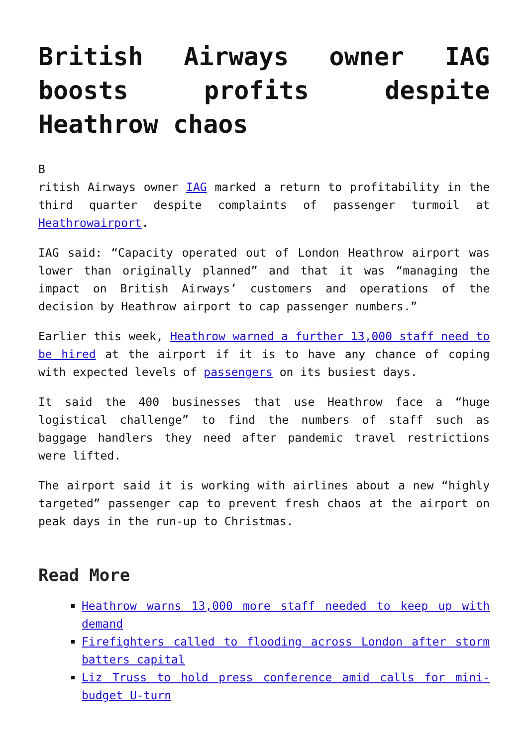British Airways owner IAG boosts profits despite Heathrow chaos
B
ritish Airways owner IAG marked a return to profitability in the third quarter despite complaints of passenger turmoil at Heathrowairport.
IAG said: “Capacity operated out of London Heathrow airport was lower than originally planned” and that it was “managing the impact on British Airways’ customers and operations of the decision by Heathrow airport to cap passenger numbers.”
Earlier this week, Heathrow warned a further 13,000 staff need to be hired at the airport if it is to have any chance of coping with expected levels of passengers on its busiest days.
It said the 400 businesses that use Heathrow face a “huge logistical challenge” to find the numbers of staff such as baggage handlers they need after pandemic travel restrictions were lifted.
The airport said it is working with airlines about a new “highly targeted” passenger cap to prevent fresh chaos at the airport on peak days in the run-up to Christmas.
Read More
Heathrow warns 13,000 more staff needed to keep up with demand
Firefighters called to flooding across London after storm batters capital
Liz Truss to hold press conference amid calls for mini-budget U-turn